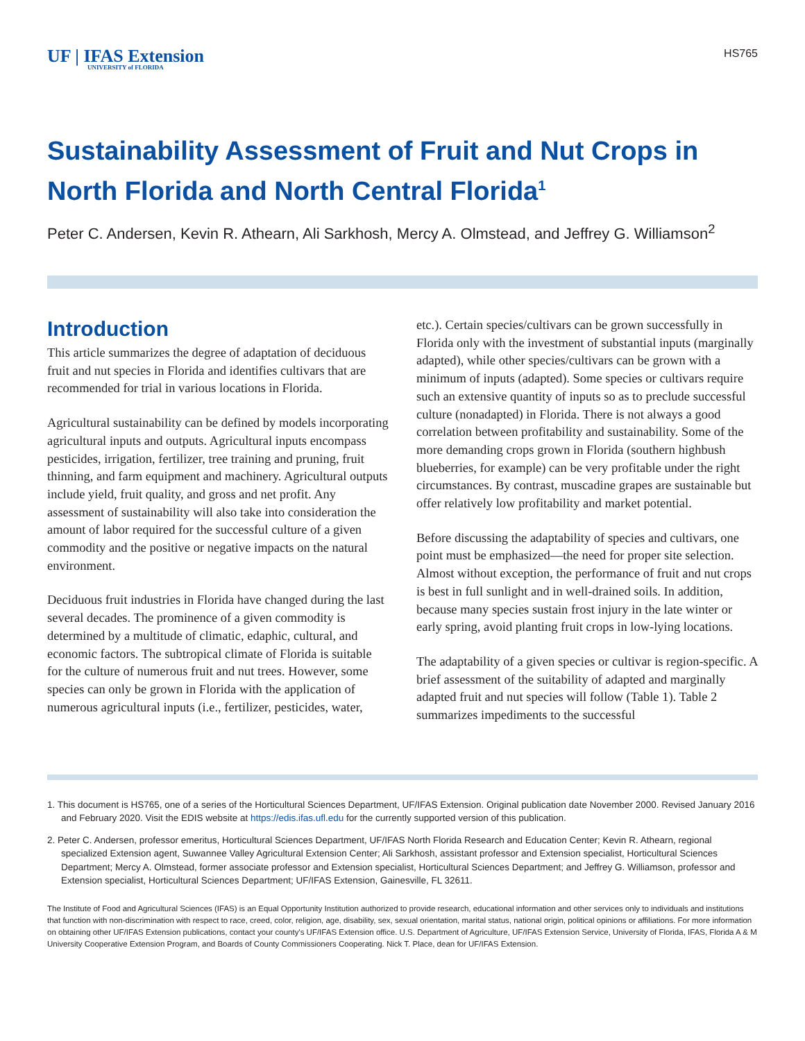UF | IFAS Extension
UNIVERSITY of FLORIDA
HS765
Sustainability Assessment of Fruit and Nut Crops in North Florida and North Central Florida<sup>1</sup>
Peter C. Andersen, Kevin R. Athearn, Ali Sarkhosh, Mercy A. Olmstead, and Jeffrey G. Williamson<sup>2</sup>
Introduction
This article summarizes the degree of adaptation of deciduous fruit and nut species in Florida and identifies cultivars that are recommended for trial in various locations in Florida.
Agricultural sustainability can be defined by models incorporating agricultural inputs and outputs. Agricultural inputs encompass pesticides, irrigation, fertilizer, tree training and pruning, fruit thinning, and farm equipment and machinery. Agricultural outputs include yield, fruit quality, and gross and net profit. Any assessment of sustainability will also take into consideration the amount of labor required for the successful culture of a given commodity and the positive or negative impacts on the natural environment.
Deciduous fruit industries in Florida have changed during the last several decades. The prominence of a given commodity is determined by a multitude of climatic, edaphic, cultural, and economic factors. The subtropical climate of Florida is suitable for the culture of numerous fruit and nut trees. However, some species can only be grown in Florida with the application of numerous agricultural inputs (i.e., fertilizer, pesticides, water, etc.). Certain species/cultivars can be grown successfully in Florida only with the investment of substantial inputs (marginally adapted), while other species/cultivars can be grown with a minimum of inputs (adapted). Some species or cultivars require such an extensive quantity of inputs so as to preclude successful culture (nonadapted) in Florida. There is not always a good correlation between profitability and sustainability. Some of the more demanding crops grown in Florida (southern highbush blueberries, for example) can be very profitable under the right circumstances. By contrast, muscadine grapes are sustainable but offer relatively low profitability and market potential.
Before discussing the adaptability of species and cultivars, one point must be emphasized—the need for proper site selection. Almost without exception, the performance of fruit and nut crops is best in full sunlight and in well-drained soils. In addition, because many species sustain frost injury in the late winter or early spring, avoid planting fruit crops in low-lying locations.
The adaptability of a given species or cultivar is region-specific. A brief assessment of the suitability of adapted and marginally adapted fruit and nut species will follow (Table 1). Table 2 summarizes impediments to the successful
1. This document is HS765, one of a series of the Horticultural Sciences Department, UF/IFAS Extension. Original publication date November 2000. Revised January 2016 and February 2020. Visit the EDIS website at https://edis.ifas.ufl.edu for the currently supported version of this publication.
2. Peter C. Andersen, professor emeritus, Horticultural Sciences Department, UF/IFAS North Florida Research and Education Center; Kevin R. Athearn, regional specialized Extension agent, Suwannee Valley Agricultural Extension Center; Ali Sarkhosh, assistant professor and Extension specialist, Horticultural Sciences Department; Mercy A. Olmstead, former associate professor and Extension specialist, Horticultural Sciences Department; and Jeffrey G. Williamson, professor and Extension specialist, Horticultural Sciences Department; UF/IFAS Extension, Gainesville, FL 32611.
The Institute of Food and Agricultural Sciences (IFAS) is an Equal Opportunity Institution authorized to provide research, educational information and other services only to individuals and institutions that function with non-discrimination with respect to race, creed, color, religion, age, disability, sex, sexual orientation, marital status, national origin, political opinions or affiliations. For more information on obtaining other UF/IFAS Extension publications, contact your county's UF/IFAS Extension office. U.S. Department of Agriculture, UF/IFAS Extension Service, University of Florida, IFAS, Florida A & M University Cooperative Extension Program, and Boards of County Commissioners Cooperating. Nick T. Place, dean for UF/IFAS Extension.